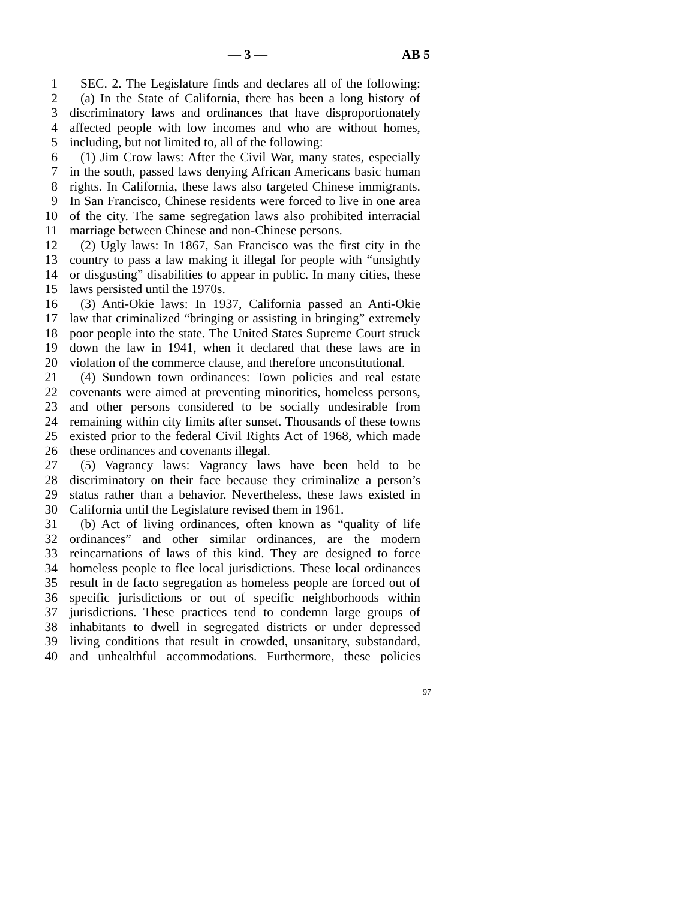— 3 — AB 5
1 SEC. 2. The Legislature finds and declares all of the following:
2 (a) In the State of California, there has been a long history of
3 discriminatory laws and ordinances that have disproportionately
4 affected people with low incomes and who are without homes,
5 including, but not limited to, all of the following:
6 (1) Jim Crow laws: After the Civil War, many states, especially
7 in the south, passed laws denying African Americans basic human
8 rights. In California, these laws also targeted Chinese immigrants.
9 In San Francisco, Chinese residents were forced to live in one area
10 of the city. The same segregation laws also prohibited interracial
11 marriage between Chinese and non-Chinese persons.
12 (2) Ugly laws: In 1867, San Francisco was the first city in the
13 country to pass a law making it illegal for people with “unsightly
14 or disgusting” disabilities to appear in public. In many cities, these
15 laws persisted until the 1970s.
16 (3) Anti-Okie laws: In 1937, California passed an Anti-Okie
17 law that criminalized “bringing or assisting in bringing” extremely
18 poor people into the state. The United States Supreme Court struck
19 down the law in 1941, when it declared that these laws are in
20 violation of the commerce clause, and therefore unconstitutional.
21 (4) Sundown town ordinances: Town policies and real estate
22 covenants were aimed at preventing minorities, homeless persons,
23 and other persons considered to be socially undesirable from
24 remaining within city limits after sunset. Thousands of these towns
25 existed prior to the federal Civil Rights Act of 1968, which made
26 these ordinances and covenants illegal.
27 (5) Vagrancy laws: Vagrancy laws have been held to be
28 discriminatory on their face because they criminalize a person’s
29 status rather than a behavior. Nevertheless, these laws existed in
30 California until the Legislature revised them in 1961.
31 (b) Act of living ordinances, often known as “quality of life
32 ordinances” and other similar ordinances, are the modern
33 reincarnations of laws of this kind. They are designed to force
34 homeless people to flee local jurisdictions. These local ordinances
35 result in de facto segregation as homeless people are forced out of
36 specific jurisdictions or out of specific neighborhoods within
37 jurisdictions. These practices tend to condemn large groups of
38 inhabitants to dwell in segregated districts or under depressed
39 living conditions that result in crowded, unsanitary, substandard,
40 and unhealthful accommodations. Furthermore, these policies
97